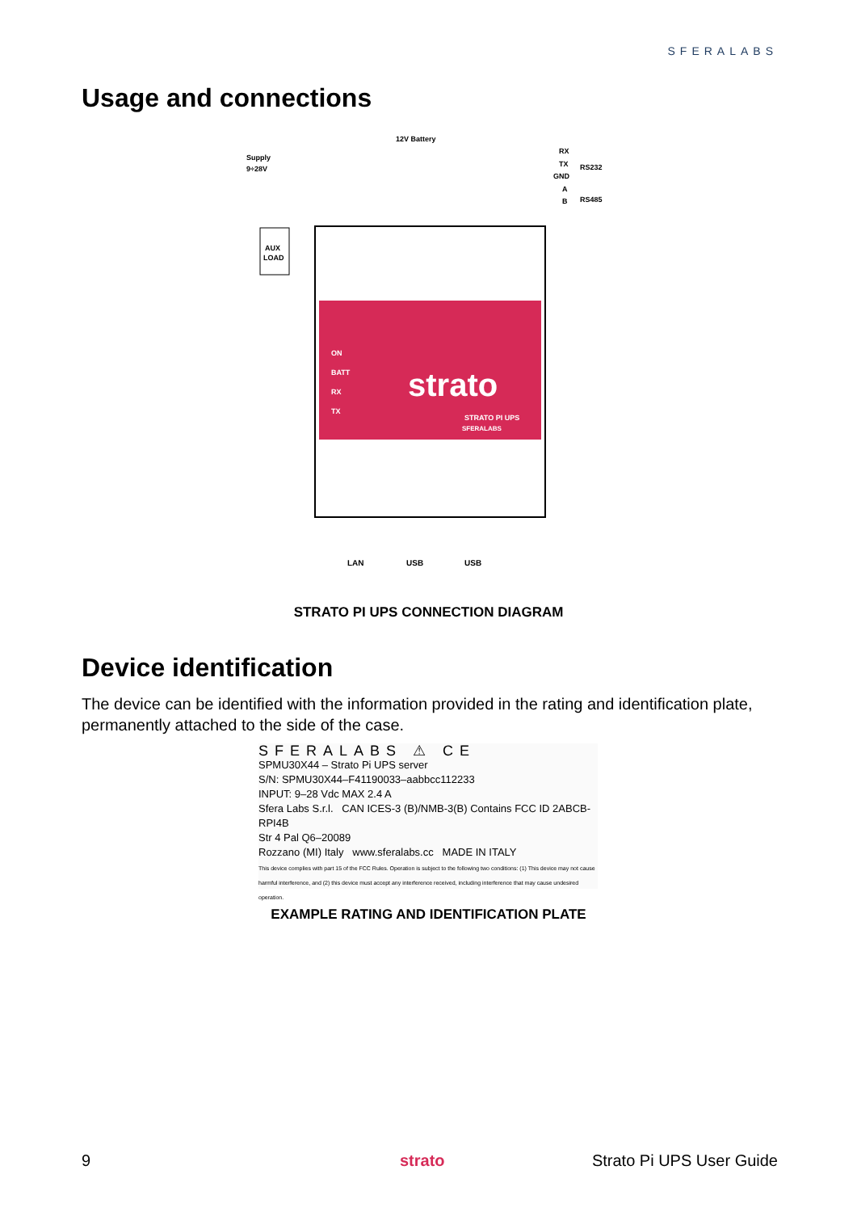SFERALABS
Usage and connections
Supply
9÷28V
12V Battery
RX
TX
GND
A
B
RS232
RS485
AUX
LOAD
ON
BATT
RX
TX
strato
STRATO PI UPS
SFERALABS
LAN
USB
USB
STRATO PI UPS CONNECTION DIAGRAM
Device identification
The device can be identified with the information provided in the rating and identification plate, permanently attached to the side of the case.
SFERALABS ⚠ CE
SPMU30X44 – Strato Pi UPS server
S/N: SPMU30X44–F41190033–aabbcc112233
INPUT: 9–28 Vdc MAX 2.4 A
Sfera Labs S.r.l. CAN ICES-3 (B)/NMB-3(B) Contains FCC ID 2ABCB-RPI4B
Str 4 Pal Q6–20089
Rozzano (MI) Italy www.sferalabs.cc MADE IN ITALY
This device complies with part 15 of the FCC Rules. Operation is subject to the following two conditions: (1) This device may not cause harmful interference, and (2) this device must accept any interference received, including interference that may cause undesired operation.
EXAMPLE RATING AND IDENTIFICATION PLATE
9 strato Strato Pi UPS User Guide